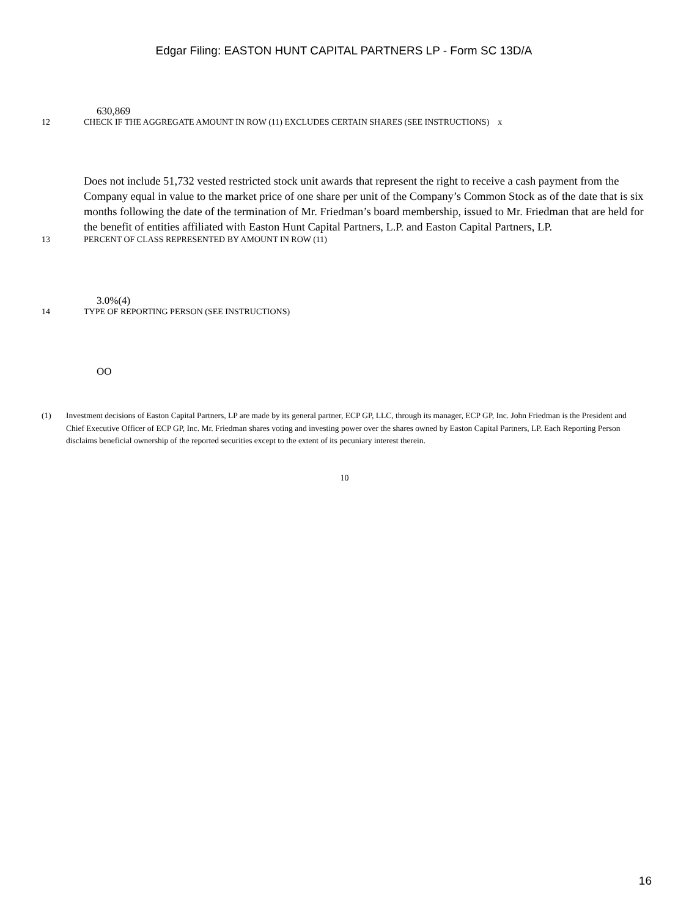Edgar Filing: EASTON HUNT CAPITAL PARTNERS LP - Form SC 13D/A
630,869
12 CHECK IF THE AGGREGATE AMOUNT IN ROW (11) EXCLUDES CERTAIN SHARES (SEE INSTRUCTIONS) x
Does not include 51,732 vested restricted stock unit awards that represent the right to receive a cash payment from the Company equal in value to the market price of one share per unit of the Company’s Common Stock as of the date that is six months following the date of the termination of Mr. Friedman’s board membership, issued to Mr. Friedman that are held for the benefit of entities affiliated with Easton Hunt Capital Partners, L.P. and Easton Capital Partners, LP.
13 PERCENT OF CLASS REPRESENTED BY AMOUNT IN ROW (11)
3.0%(4)
14 TYPE OF REPORTING PERSON (SEE INSTRUCTIONS)
OO
(1) Investment decisions of Easton Capital Partners, LP are made by its general partner, ECP GP, LLC, through its manager, ECP GP, Inc. John Friedman is the President and Chief Executive Officer of ECP GP, Inc. Mr. Friedman shares voting and investing power over the shares owned by Easton Capital Partners, LP. Each Reporting Person disclaims beneficial ownership of the reported securities except to the extent of its pecuniary interest therein.
10
16